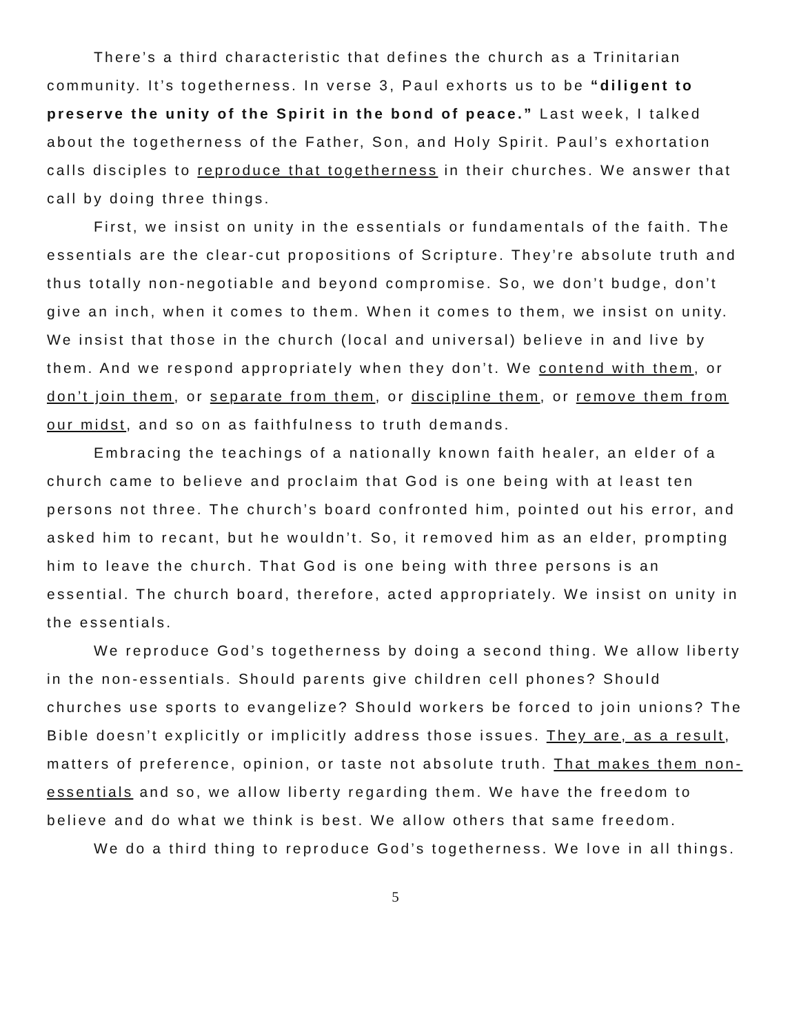There’s a third characteristic that defines the church as a Trinitarian community. It’s togetherness. In verse 3, Paul exhorts us to be “diligent to preserve the unity of the Spirit in the bond of peace.” Last week, I talked about the togetherness of the Father, Son, and Holy Spirit. Paul’s exhortation calls disciples to reproduce that togetherness in their churches. We answer that call by doing three things.
First, we insist on unity in the essentials or fundamentals of the faith. The essentials are the clear-cut propositions of Scripture. They’re absolute truth and thus totally non-negotiable and beyond compromise. So, we don’t budge, don’t give an inch, when it comes to them. When it comes to them, we insist on unity. We insist that those in the church (local and universal) believe in and live by them. And we respond appropriately when they don’t. We contend with them, or don’t join them, or separate from them, or discipline them, or remove them from our midst, and so on as faithfulness to truth demands.
Embracing the teachings of a nationally known faith healer, an elder of a church came to believe and proclaim that God is one being with at least ten persons not three. The church’s board confronted him, pointed out his error, and asked him to recant, but he wouldn’t. So, it removed him as an elder, prompting him to leave the church. That God is one being with three persons is an essential. The church board, therefore, acted appropriately. We insist on unity in the essentials.
We reproduce God’s togetherness by doing a second thing. We allow liberty in the non-essentials. Should parents give children cell phones? Should churches use sports to evangelize? Should workers be forced to join unions? The Bible doesn’t explicitly or implicitly address those issues. They are, as a result, matters of preference, opinion, or taste not absolute truth. That makes them non-essentials and so, we allow liberty regarding them. We have the freedom to believe and do what we think is best. We allow others that same freedom.
We do a third thing to reproduce God’s togetherness. We love in all things.
5